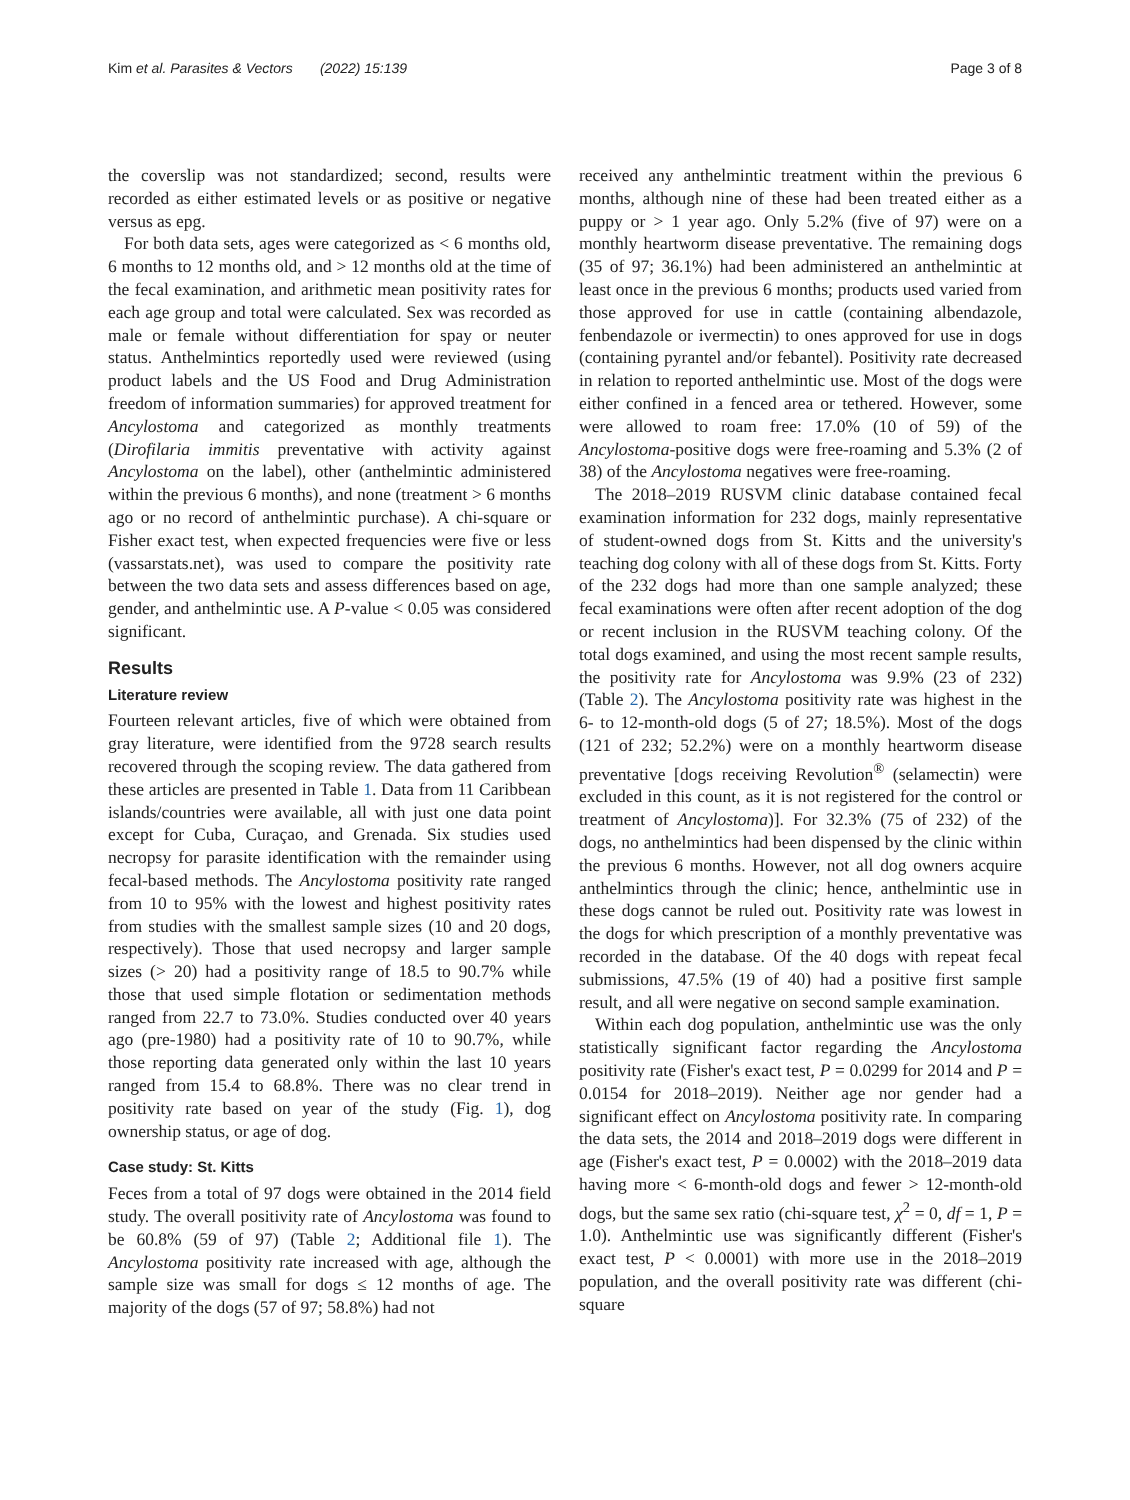Kim et al. Parasites & Vectors (2022) 15:139 Page 3 of 8
the coverslip was not standardized; second, results were recorded as either estimated levels or as positive or negative versus as epg.
For both data sets, ages were categorized as < 6 months old, 6 months to 12 months old, and > 12 months old at the time of the fecal examination, and arithmetic mean positivity rates for each age group and total were calculated. Sex was recorded as male or female without differentiation for spay or neuter status. Anthelmintics reportedly used were reviewed (using product labels and the US Food and Drug Administration freedom of information summaries) for approved treatment for Ancylostoma and categorized as monthly treatments (Dirofilaria immitis preventative with activity against Ancylostoma on the label), other (anthelmintic administered within the previous 6 months), and none (treatment > 6 months ago or no record of anthelmintic purchase). A chi-square or Fisher exact test, when expected frequencies were five or less (vassarstats.net), was used to compare the positivity rate between the two data sets and assess differences based on age, gender, and anthelmintic use. A P-value < 0.05 was considered significant.
Results
Literature review
Fourteen relevant articles, five of which were obtained from gray literature, were identified from the 9728 search results recovered through the scoping review. The data gathered from these articles are presented in Table 1. Data from 11 Caribbean islands/countries were available, all with just one data point except for Cuba, Curaçao, and Grenada. Six studies used necropsy for parasite identification with the remainder using fecal-based methods. The Ancylostoma positivity rate ranged from 10 to 95% with the lowest and highest positivity rates from studies with the smallest sample sizes (10 and 20 dogs, respectively). Those that used necropsy and larger sample sizes (> 20) had a positivity range of 18.5 to 90.7% while those that used simple flotation or sedimentation methods ranged from 22.7 to 73.0%. Studies conducted over 40 years ago (pre-1980) had a positivity rate of 10 to 90.7%, while those reporting data generated only within the last 10 years ranged from 15.4 to 68.8%. There was no clear trend in positivity rate based on year of the study (Fig. 1), dog ownership status, or age of dog.
Case study: St. Kitts
Feces from a total of 97 dogs were obtained in the 2014 field study. The overall positivity rate of Ancylostoma was found to be 60.8% (59 of 97) (Table 2; Additional file 1). The Ancylostoma positivity rate increased with age, although the sample size was small for dogs ≤ 12 months of age. The majority of the dogs (57 of 97; 58.8%) had not
received any anthelmintic treatment within the previous 6 months, although nine of these had been treated either as a puppy or > 1 year ago. Only 5.2% (five of 97) were on a monthly heartworm disease preventative. The remaining dogs (35 of 97; 36.1%) had been administered an anthelmintic at least once in the previous 6 months; products used varied from those approved for use in cattle (containing albendazole, fenbendazole or ivermectin) to ones approved for use in dogs (containing pyrantel and/or febantel). Positivity rate decreased in relation to reported anthelmintic use. Most of the dogs were either confined in a fenced area or tethered. However, some were allowed to roam free: 17.0% (10 of 59) of the Ancylostoma-positive dogs were free-roaming and 5.3% (2 of 38) of the Ancylostoma negatives were free-roaming.
The 2018–2019 RUSVM clinic database contained fecal examination information for 232 dogs, mainly representative of student-owned dogs from St. Kitts and the university's teaching dog colony with all of these dogs from St. Kitts. Forty of the 232 dogs had more than one sample analyzed; these fecal examinations were often after recent adoption of the dog or recent inclusion in the RUSVM teaching colony. Of the total dogs examined, and using the most recent sample results, the positivity rate for Ancylostoma was 9.9% (23 of 232) (Table 2). The Ancylostoma positivity rate was highest in the 6- to 12-month-old dogs (5 of 27; 18.5%). Most of the dogs (121 of 232; 52.2%) were on a monthly heartworm disease preventative [dogs receiving Revolution<sup>®</sup> (selamectin) were excluded in this count, as it is not registered for the control or treatment of Ancylostoma)]. For 32.3% (75 of 232) of the dogs, no anthelmintics had been dispensed by the clinic within the previous 6 months. However, not all dog owners acquire anthelmintics through the clinic; hence, anthelmintic use in these dogs cannot be ruled out. Positivity rate was lowest in the dogs for which prescription of a monthly preventative was recorded in the database. Of the 40 dogs with repeat fecal submissions, 47.5% (19 of 40) had a positive first sample result, and all were negative on second sample examination.
Within each dog population, anthelmintic use was the only statistically significant factor regarding the Ancylostoma positivity rate (Fisher's exact test, P = 0.0299 for 2014 and P = 0.0154 for 2018–2019). Neither age nor gender had a significant effect on Ancylostoma positivity rate. In comparing the data sets, the 2014 and 2018–2019 dogs were different in age (Fisher's exact test, P = 0.0002) with the 2018–2019 data having more < 6-month-old dogs and fewer > 12-month-old dogs, but the same sex ratio (chi-square test, χ<sup>2</sup> = 0, df = 1, P = 1.0). Anthelmintic use was significantly different (Fisher's exact test, P < 0.0001) with more use in the 2018–2019 population, and the overall positivity rate was different (chi-square